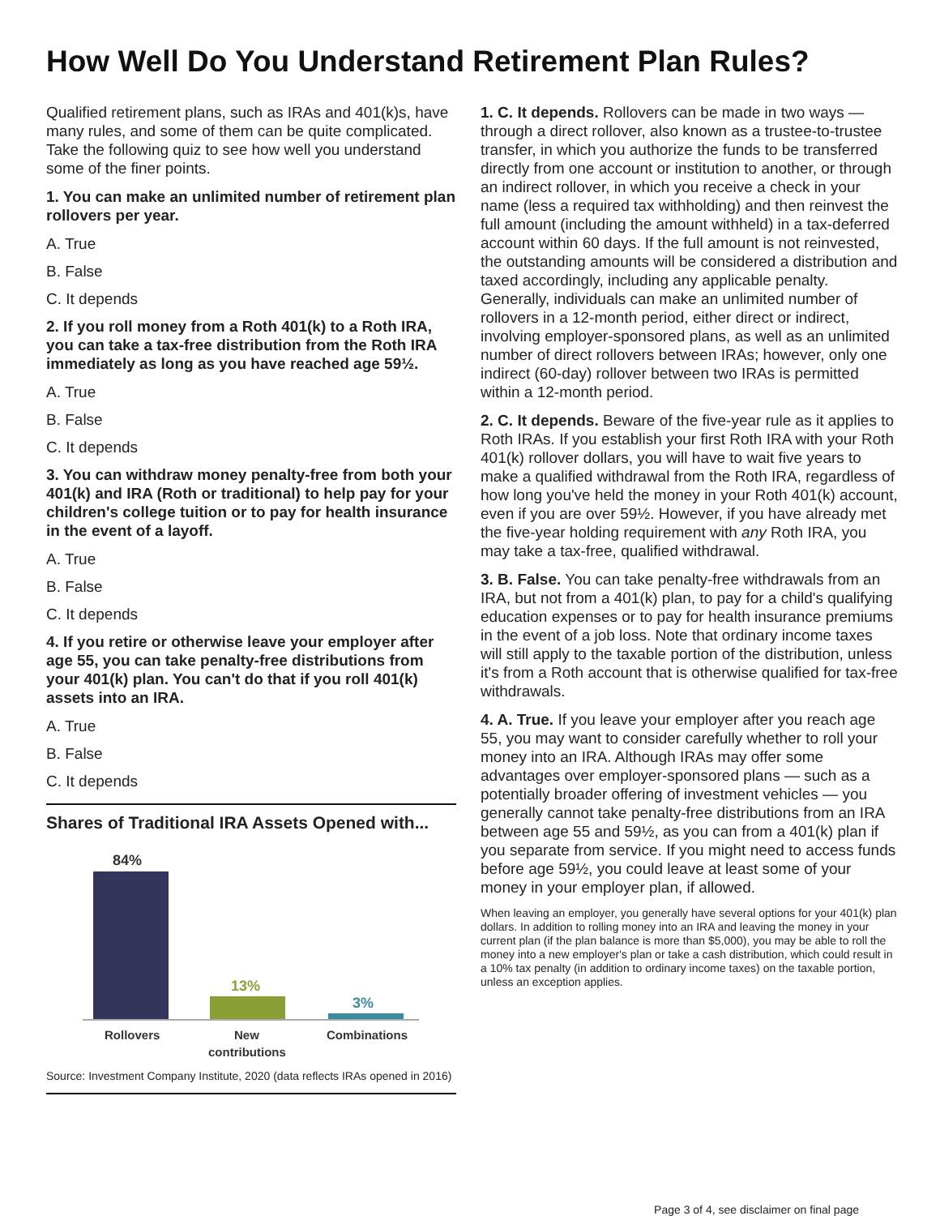How Well Do You Understand Retirement Plan Rules?
Qualified retirement plans, such as IRAs and 401(k)s, have many rules, and some of them can be quite complicated. Take the following quiz to see how well you understand some of the finer points.
1. You can make an unlimited number of retirement plan rollovers per year.
A. True
B. False
C. It depends
2. If you roll money from a Roth 401(k) to a Roth IRA, you can take a tax-free distribution from the Roth IRA immediately as long as you have reached age 59½.
A. True
B. False
C. It depends
3. You can withdraw money penalty-free from both your 401(k) and IRA (Roth or traditional) to help pay for your children's college tuition or to pay for health insurance in the event of a layoff.
A. True
B. False
C. It depends
4. If you retire or otherwise leave your employer after age 55, you can take penalty-free distributions from your 401(k) plan. You can't do that if you roll 401(k) assets into an IRA.
A. True
B. False
C. It depends
Shares of Traditional IRA Assets Opened with...
84%
13%
3%
Rollovers
New
contributions
Combinations
Source: Investment Company Institute, 2020 (data reflects IRAs opened in 2016)
1. C. It depends. Rollovers can be made in two ways — through a direct rollover, also known as a trustee-to-trustee transfer, in which you authorize the funds to be transferred directly from one account or institution to another, or through an indirect rollover, in which you receive a check in your name (less a required tax withholding) and then reinvest the full amount (including the amount withheld) in a tax-deferred account within 60 days. If the full amount is not reinvested, the outstanding amounts will be considered a distribution and taxed accordingly, including any applicable penalty. Generally, individuals can make an unlimited number of rollovers in a 12-month period, either direct or indirect, involving employer-sponsored plans, as well as an unlimited number of direct rollovers between IRAs; however, only one indirect (60-day) rollover between two IRAs is permitted within a 12-month period.
2. C. It depends. Beware of the five-year rule as it applies to Roth IRAs. If you establish your first Roth IRA with your Roth 401(k) rollover dollars, you will have to wait five years to make a qualified withdrawal from the Roth IRA, regardless of how long you've held the money in your Roth 401(k) account, even if you are over 59½. However, if you have already met the five-year holding requirement with any Roth IRA, you may take a tax-free, qualified withdrawal.
3. B. False. You can take penalty-free withdrawals from an IRA, but not from a 401(k) plan, to pay for a child's qualifying education expenses or to pay for health insurance premiums in the event of a job loss. Note that ordinary income taxes will still apply to the taxable portion of the distribution, unless it's from a Roth account that is otherwise qualified for tax-free withdrawals.
4. A. True. If you leave your employer after you reach age 55, you may want to consider carefully whether to roll your money into an IRA. Although IRAs may offer some advantages over employer-sponsored plans — such as a potentially broader offering of investment vehicles — you generally cannot take penalty-free distributions from an IRA between age 55 and 59½, as you can from a 401(k) plan if you separate from service. If you might need to access funds before age 59½, you could leave at least some of your money in your employer plan, if allowed.
When leaving an employer, you generally have several options for your 401(k) plan dollars. In addition to rolling money into an IRA and leaving the money in your current plan (if the plan balance is more than $5,000), you may be able to roll the money into a new employer's plan or take a cash distribution, which could result in a 10% tax penalty (in addition to ordinary income taxes) on the taxable portion, unless an exception applies.
Page 3 of 4, see disclaimer on final page